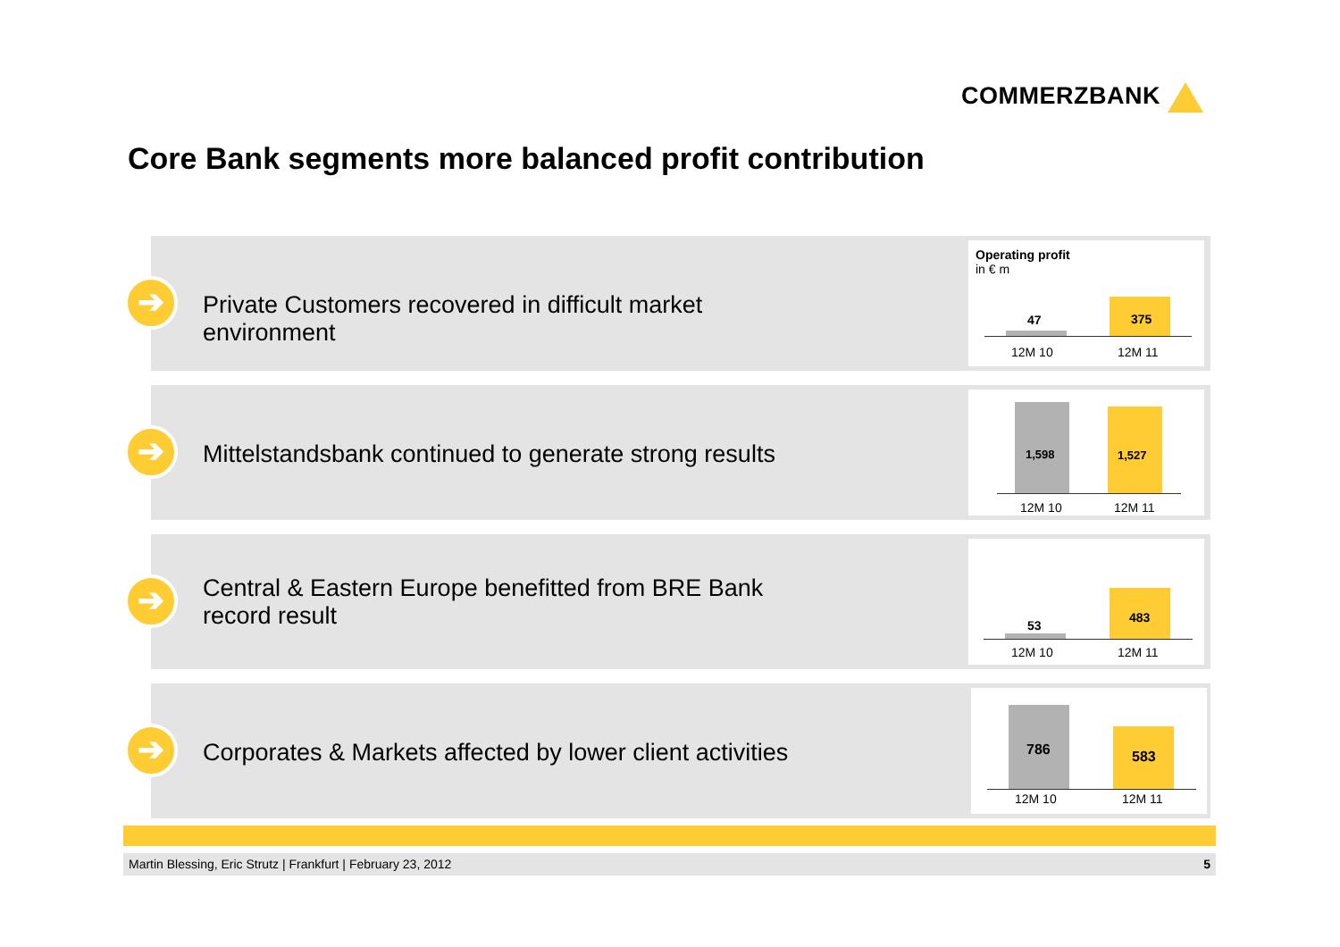COMMERZBANK
Core Bank segments more balanced profit contribution
➔
Private Customers recovered in difficult market environment
Operating profit
in € m
47 375
12M 10 12M 11
➔
Mittelstandsbank continued to generate strong results
1,598 1,527
12M 10 12M 11
➔
Central & Eastern Europe benefitted from BRE Bank record result
53
483
12M 10 12M 11
➔
Corporates & Markets affected by lower client activities
786 583
12M 10 12M 11
Martin Blessing, Eric Strutz | Frankfurt | February 23, 2012 5